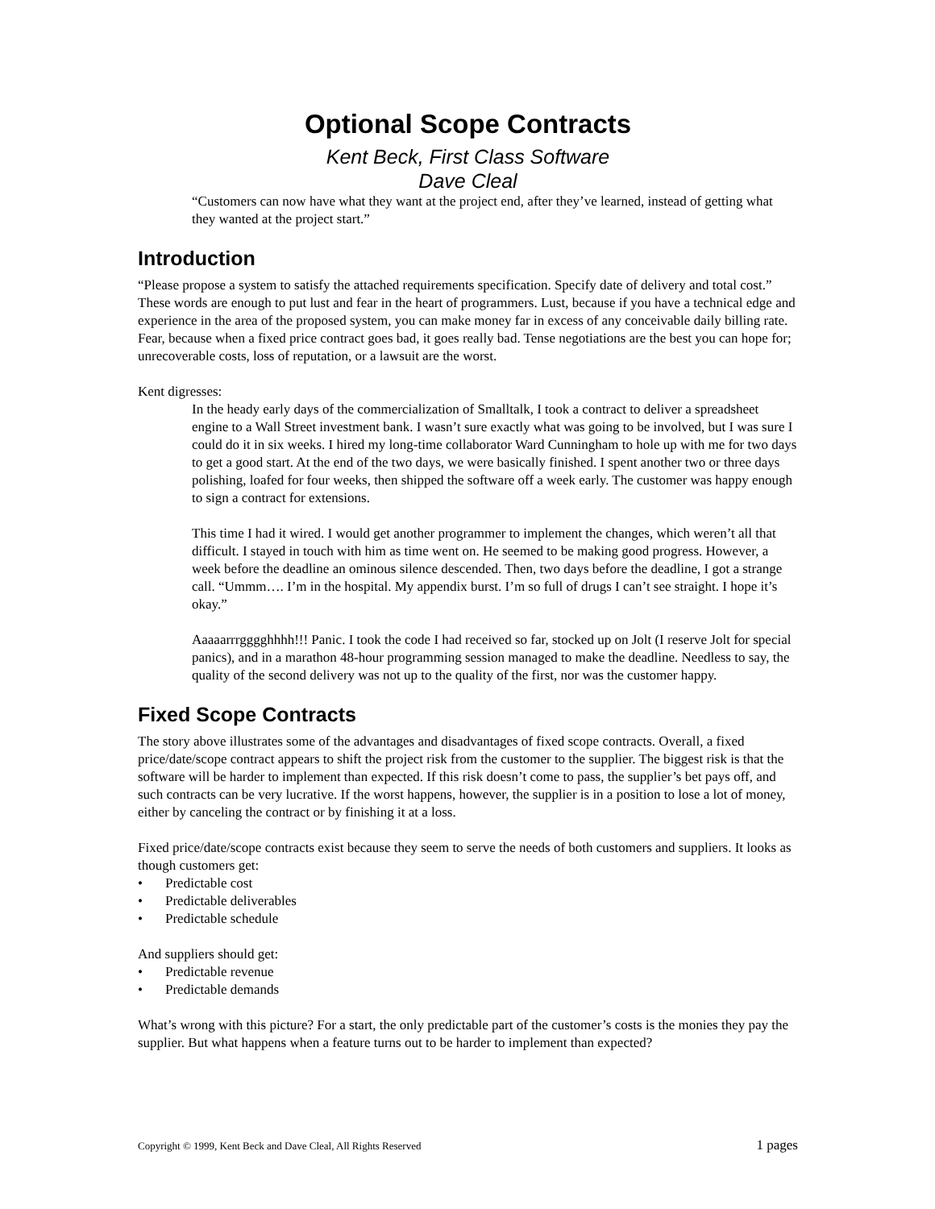Optional Scope Contracts
Kent Beck, First Class Software
Dave Cleal
“Customers can now have what they want at the project end, after they’ve learned, instead of getting what they wanted at the project start.”
Introduction
“Please propose a system to satisfy the attached requirements specification. Specify date of delivery and total cost.” These words are enough to put lust and fear in the heart of programmers. Lust, because if you have a technical edge and experience in the area of the proposed system, you can make money far in excess of any conceivable daily billing rate. Fear, because when a fixed price contract goes bad, it goes really bad. Tense negotiations are the best you can hope for; unrecoverable costs, loss of reputation, or a lawsuit are the worst.
Kent digresses:
In the heady early days of the commercialization of Smalltalk, I took a contract to deliver a spreadsheet engine to a Wall Street investment bank. I wasn’t sure exactly what was going to be involved, but I was sure I could do it in six weeks. I hired my long-time collaborator Ward Cunningham to hole up with me for two days to get a good start. At the end of the two days, we were basically finished. I spent another two or three days polishing, loafed for four weeks, then shipped the software off a week early. The customer was happy enough to sign a contract for extensions.
This time I had it wired. I would get another programmer to implement the changes, which weren’t all that difficult. I stayed in touch with him as time went on. He seemed to be making good progress. However, a week before the deadline an ominous silence descended. Then, two days before the deadline, I got a strange call. “Ummm…. I’m in the hospital. My appendix burst. I’m so full of drugs I can’t see straight. I hope it’s okay.”
Aaaaarrrgggghhhh!!! Panic. I took the code I had received so far, stocked up on Jolt (I reserve Jolt for special panics), and in a marathon 48-hour programming session managed to make the deadline. Needless to say, the quality of the second delivery was not up to the quality of the first, nor was the customer happy.
Fixed Scope Contracts
The story above illustrates some of the advantages and disadvantages of fixed scope contracts. Overall, a fixed price/date/scope contract appears to shift the project risk from the customer to the supplier. The biggest risk is that the software will be harder to implement than expected. If this risk doesn’t come to pass, the supplier’s bet pays off, and such contracts can be very lucrative. If the worst happens, however, the supplier is in a position to lose a lot of money, either by canceling the contract or by finishing it at a loss.
Fixed price/date/scope contracts exist because they seem to serve the needs of both customers and suppliers. It looks as though customers get:
• Predictable cost
• Predictable deliverables
• Predictable schedule
And suppliers should get:
• Predictable revenue
• Predictable demands
What’s wrong with this picture? For a start, the only predictable part of the customer’s costs is the monies they pay the supplier. But what happens when a feature turns out to be harder to implement than expected?
Copyright © 1999, Kent Beck and Dave Cleal, All Rights Reserved 1 pages